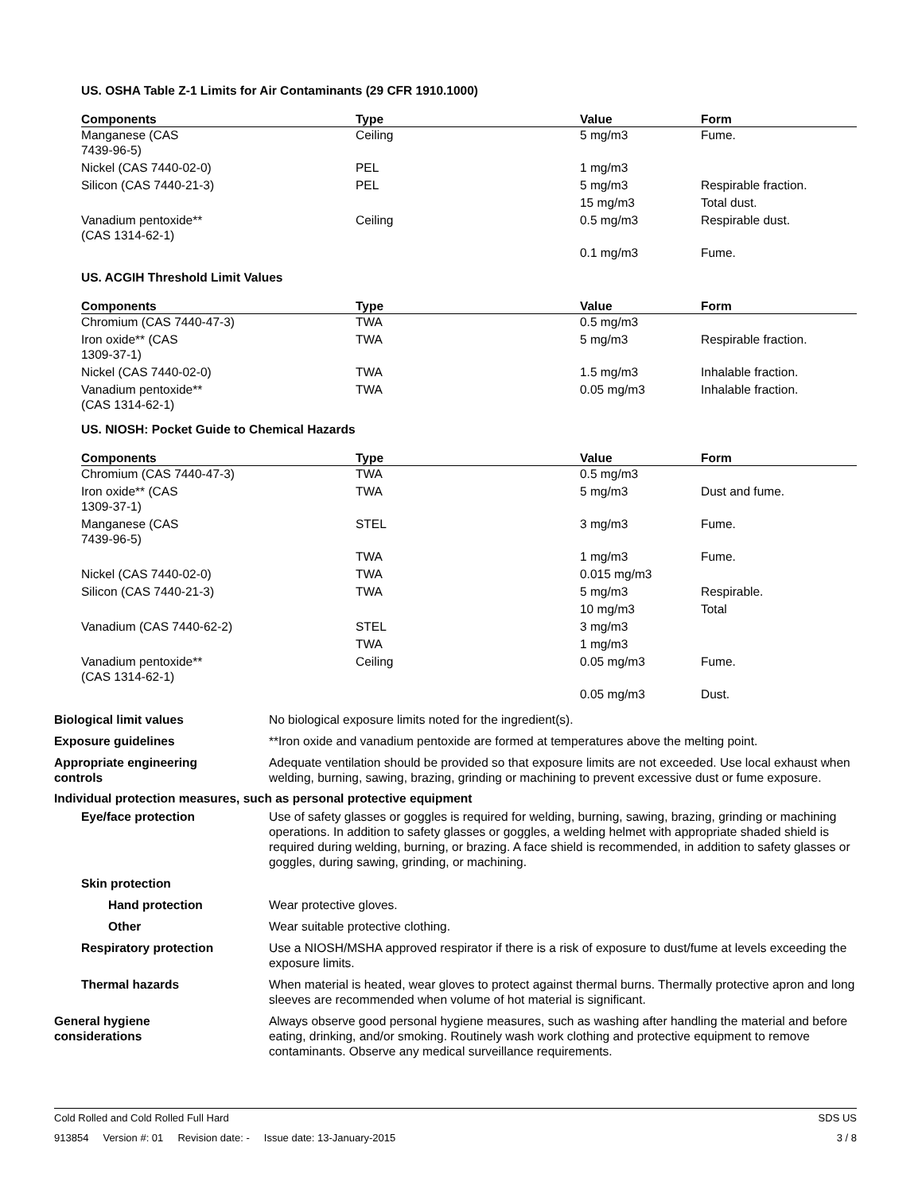US. OSHA Table Z-1 Limits for Air Contaminants (29 CFR 1910.1000)
| Components | Type | Value | Form |
| --- | --- | --- | --- |
| Manganese (CAS 7439-96-5) | Ceiling | 5 mg/m3 | Fume. |
| Nickel (CAS 7440-02-0) | PEL | 1 mg/m3 | |
| Silicon (CAS 7440-21-3) | PEL | 5 mg/m3 | Respirable fraction. |
| | | 15 mg/m3 | Total dust. |
| Vanadium pentoxide** (CAS 1314-62-1) | Ceiling | 0.5 mg/m3 | Respirable dust. |
| | | 0.1 mg/m3 | Fume. |
US. ACGIH Threshold Limit Values
| Components | Type | Value | Form |
| --- | --- | --- | --- |
| Chromium (CAS 7440-47-3) | TWA | 0.5 mg/m3 | |
| Iron oxide** (CAS 1309-37-1) | TWA | 5 mg/m3 | Respirable fraction. |
| Nickel (CAS 7440-02-0) | TWA | 1.5 mg/m3 | Inhalable fraction. |
| Vanadium pentoxide** (CAS 1314-62-1) | TWA | 0.05 mg/m3 | Inhalable fraction. |
US. NIOSH: Pocket Guide to Chemical Hazards
| Components | Type | Value | Form |
| --- | --- | --- | --- |
| Chromium (CAS 7440-47-3) | TWA | 0.5 mg/m3 | |
| Iron oxide** (CAS 1309-37-1) | TWA | 5 mg/m3 | Dust and fume. |
| Manganese (CAS 7439-96-5) | STEL | 3 mg/m3 | Fume. |
| | TWA | 1 mg/m3 | Fume. |
| Nickel (CAS 7440-02-0) | TWA | 0.015 mg/m3 | |
| Silicon (CAS 7440-21-3) | TWA | 5 mg/m3 | Respirable. |
| | | 10 mg/m3 | Total |
| Vanadium (CAS 7440-62-2) | STEL | 3 mg/m3 | |
| | TWA | 1 mg/m3 | |
| Vanadium pentoxide** (CAS 1314-62-1) | Ceiling | 0.05 mg/m3 | Fume. |
| | | 0.05 mg/m3 | Dust. |
Biological limit values No biological exposure limits noted for the ingredient(s).
Exposure guidelines **Iron oxide and vanadium pentoxide are formed at temperatures above the melting point.
Appropriate engineering
controls
Adequate ventilation should be provided so that exposure limits are not exceeded. Use local exhaust when welding, burning, sawing, brazing, grinding or machining to prevent excessive dust or fume exposure.
Individual protection measures, such as personal protective equipment
Eye/face protection Use of safety glasses or goggles is required for welding, burning, sawing, brazing, grinding or machining operations. In addition to safety glasses or goggles, a welding helmet with appropriate shaded shield is required during welding, burning, or brazing. A face shield is recommended, in addition to safety glasses or goggles, during sawing, grinding, or machining.
Skin protection
Hand protection Wear protective gloves.
Other Wear suitable protective clothing.
Respiratory protection Use a NIOSH/MSHA approved respirator if there is a risk of exposure to dust/fume at levels exceeding the exposure limits.
Thermal hazards When material is heated, wear gloves to protect against thermal burns. Thermally protective apron and long sleeves are recommended when volume of hot material is significant.
General hygiene
considerations
Always observe good personal hygiene measures, such as washing after handling the material and before eating, drinking, and/or smoking. Routinely wash work clothing and protective equipment to remove contaminants. Observe any medical surveillance requirements.
Cold Rolled and Cold Rolled Full Hard SDS US
913854 Version #: 01 Revision date: - Issue date: 13-January-2015 3 / 8